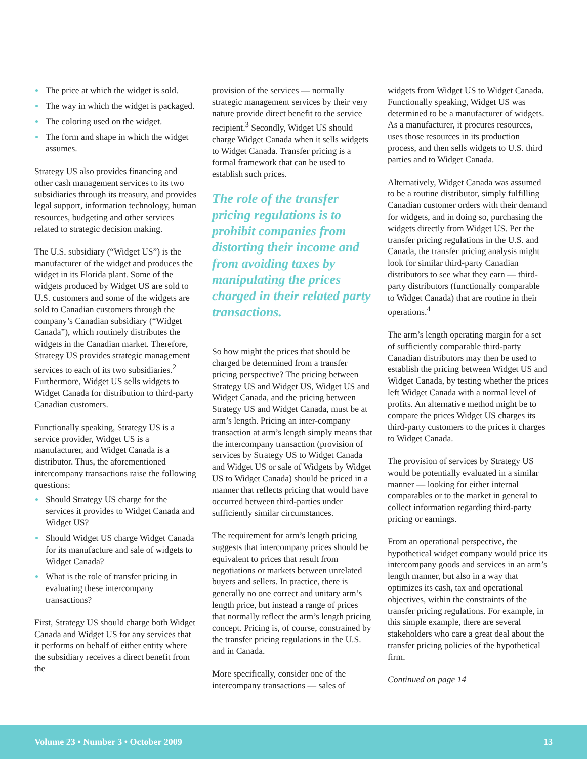The price at which the widget is sold.
The way in which the widget is packaged.
The coloring used on the widget.
The form and shape in which the widget assumes.
Strategy US also provides financing and other cash management services to its two subsidiaries through its treasury, and provides legal support, information technology, human resources, budgeting and other services related to strategic decision making.
The U.S. subsidiary (“Widget US”) is the manufacturer of the widget and produces the widget in its Florida plant. Some of the widgets produced by Widget US are sold to U.S. customers and some of the widgets are sold to Canadian customers through the company’s Canadian subsidiary (“Widget Canada”), which routinely distributes the widgets in the Canadian market. Therefore, Strategy US provides strategic management services to each of its two subsidiaries.<sup>2</sup> Furthermore, Widget US sells widgets to Widget Canada for distribution to third-party Canadian customers.
Functionally speaking, Strategy US is a service provider, Widget US is a manufacturer, and Widget Canada is a distributor. Thus, the aforementioned intercompany transactions raise the following questions:
Should Strategy US charge for the services it provides to Widget Canada and Widget US?
Should Widget US charge Widget Canada for its manufacture and sale of widgets to Widget Canada?
What is the role of transfer pricing in evaluating these intercompany transactions?
First, Strategy US should charge both Widget Canada and Widget US for any services that it performs on behalf of either entity where the subsidiary receives a direct benefit from the
provision of the services — normally strategic management services by their very nature provide direct benefit to the service recipient.<sup>3</sup> Secondly, Widget US should charge Widget Canada when it sells widgets to Widget Canada. Transfer pricing is a formal framework that can be used to establish such prices.
The role of the transfer pricing regulations is to prohibit companies from distorting their income and from avoiding taxes by manipulating the prices charged in their related party transactions.
So how might the prices that should be charged be determined from a transfer pricing perspective? The pricing between Strategy US and Widget US, Widget US and Widget Canada, and the pricing between Strategy US and Widget Canada, must be at arm’s length. Pricing an inter-company transaction at arm’s length simply means that the intercompany transaction (provision of services by Strategy US to Widget Canada and Widget US or sale of Widgets by Widget US to Widget Canada) should be priced in a manner that reflects pricing that would have occurred between third-parties under sufficiently similar circumstances.
The requirement for arm’s length pricing suggests that intercompany prices should be equivalent to prices that result from negotiations or markets between unrelated buyers and sellers. In practice, there is generally no one correct and unitary arm’s length price, but instead a range of prices that normally reflect the arm’s length pricing concept. Pricing is, of course, constrained by the transfer pricing regulations in the U.S. and in Canada.
More specifically, consider one of the intercompany transactions — sales of
widgets from Widget US to Widget Canada. Functionally speaking, Widget US was determined to be a manufacturer of widgets. As a manufacturer, it procures resources, uses those resources in its production process, and then sells widgets to U.S. third parties and to Widget Canada.
Alternatively, Widget Canada was assumed to be a routine distributor, simply fulfilling Canadian customer orders with their demand for widgets, and in doing so, purchasing the widgets directly from Widget US. Per the transfer pricing regulations in the U.S. and Canada, the transfer pricing analysis might look for similar third-party Canadian distributors to see what they earn — third-party distributors (functionally comparable to Widget Canada) that are routine in their operations.<sup>4</sup>
The arm’s length operating margin for a set of sufficiently comparable third-party Canadian distributors may then be used to establish the pricing between Widget US and Widget Canada, by testing whether the prices left Widget Canada with a normal level of profits. An alternative method might be to compare the prices Widget US charges its third-party customers to the prices it charges to Widget Canada.
The provision of services by Strategy US would be potentially evaluated in a similar manner — looking for either internal comparables or to the market in general to collect information regarding third-party pricing or earnings.
From an operational perspective, the hypothetical widget company would price its intercompany goods and services in an arm’s length manner, but also in a way that optimizes its cash, tax and operational objectives, within the constraints of the transfer pricing regulations. For example, in this simple example, there are several stakeholders who care a great deal about the transfer pricing policies of the hypothetical firm.
Continued on page 14
Volume 23 • Number 3 • October 2009 13